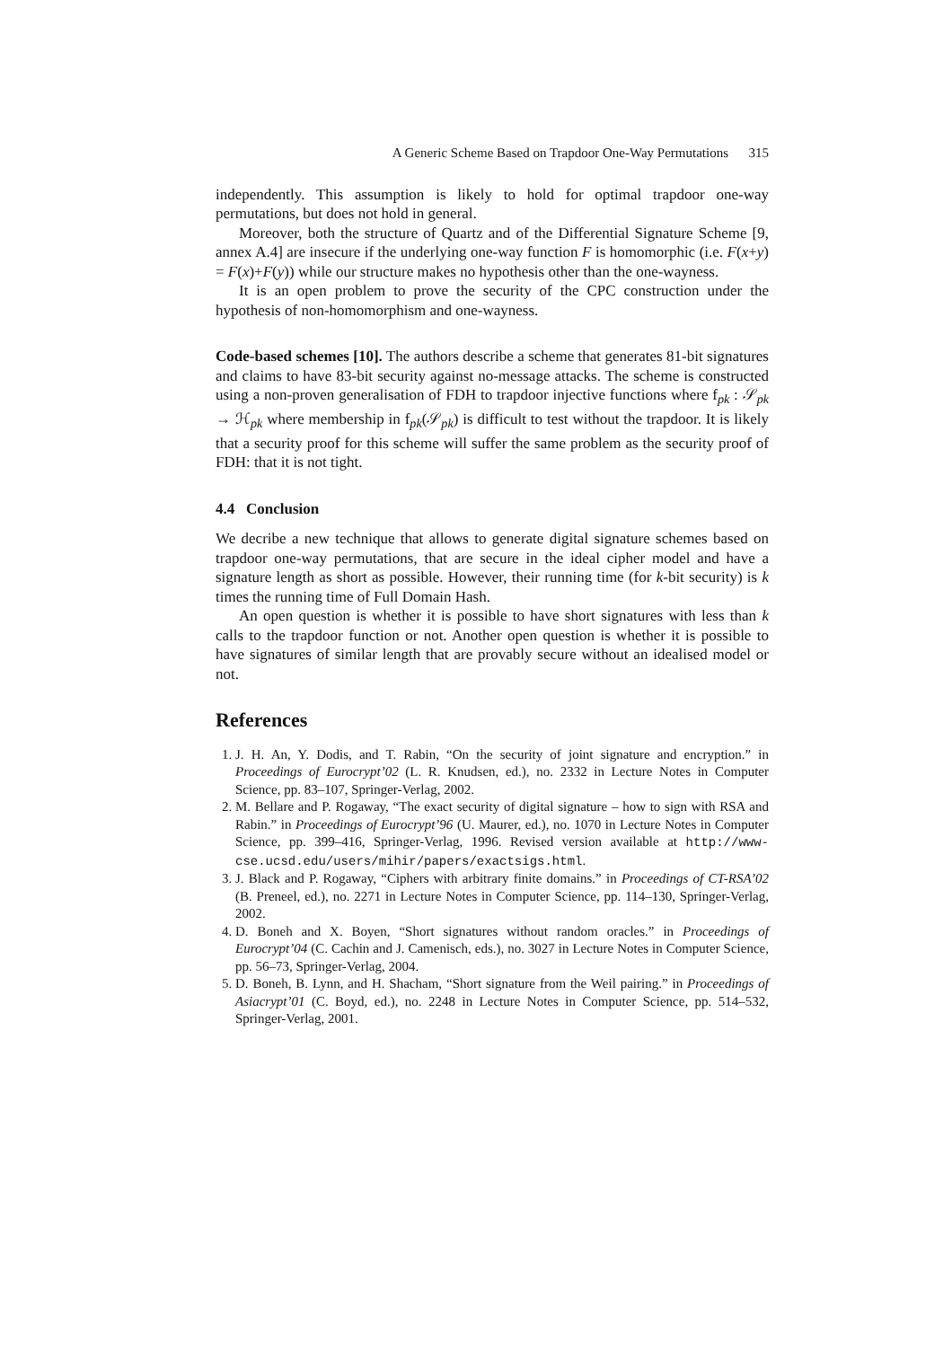A Generic Scheme Based on Trapdoor One-Way Permutations 315
independently. This assumption is likely to hold for optimal trapdoor one-way permutations, but does not hold in general.
Moreover, both the structure of Quartz and of the Differential Signature Scheme [9, annex A.4] are insecure if the underlying one-way function F is homomorphic (i.e. F(x+y) = F(x)+F(y)) while our structure makes no hypothesis other than the one-wayness.
It is an open problem to prove the security of the CPC construction under the hypothesis of non-homomorphism and one-wayness.
Code-based schemes [10]. The authors describe a scheme that generates 81-bit signatures and claims to have 83-bit security against no-message attacks. The scheme is constructed using a non-proven generalisation of FDH to trapdoor injective functions where f<sub>pk</sub> : 𝒮<sub>pk</sub> → ℋ<sub>pk</sub> where membership in f<sub>pk</sub>(𝒮<sub>pk</sub>) is difficult to test without the trapdoor. It is likely that a security proof for this scheme will suffer the same problem as the security proof of FDH: that it is not tight.
4.4 Conclusion
We decribe a new technique that allows to generate digital signature schemes based on trapdoor one-way permutations, that are secure in the ideal cipher model and have a signature length as short as possible. However, their running time (for k-bit security) is k times the running time of Full Domain Hash.
An open question is whether it is possible to have short signatures with less than k calls to the trapdoor function or not. Another open question is whether it is possible to have signatures of similar length that are provably secure without an idealised model or not.
References
1. J. H. An, Y. Dodis, and T. Rabin, “On the security of joint signature and encryption.” in Proceedings of Eurocrypt’02 (L. R. Knudsen, ed.), no. 2332 in Lecture Notes in Computer Science, pp. 83–107, Springer-Verlag, 2002.
2. M. Bellare and P. Rogaway, “The exact security of digital signature – how to sign with RSA and Rabin.” in Proceedings of Eurocrypt’96 (U. Maurer, ed.), no. 1070 in Lecture Notes in Computer Science, pp. 399–416, Springer-Verlag, 1996. Revised version available at http://www-cse.ucsd.edu/users/mihir/papers/exactsigs.html.
3. J. Black and P. Rogaway, “Ciphers with arbitrary finite domains.” in Proceedings of CT-RSA’02 (B. Preneel, ed.), no. 2271 in Lecture Notes in Computer Science, pp. 114–130, Springer-Verlag, 2002.
4. D. Boneh and X. Boyen, “Short signatures without random oracles.” in Proceedings of Eurocrypt’04 (C. Cachin and J. Camenisch, eds.), no. 3027 in Lecture Notes in Computer Science, pp. 56–73, Springer-Verlag, 2004.
5. D. Boneh, B. Lynn, and H. Shacham, “Short signature from the Weil pairing.” in Proceedings of Asiacrypt’01 (C. Boyd, ed.), no. 2248 in Lecture Notes in Computer Science, pp. 514–532, Springer-Verlag, 2001.